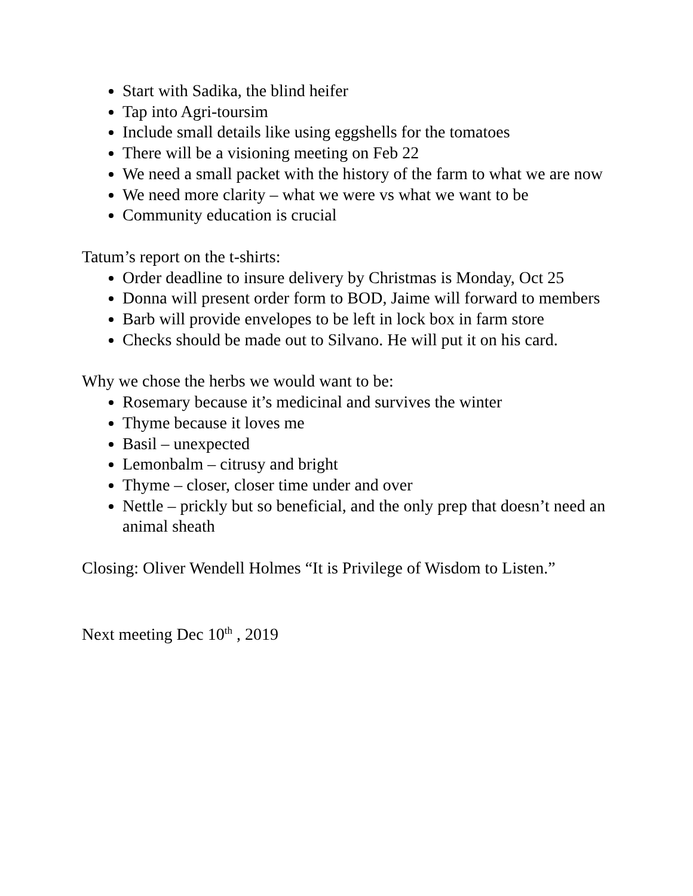Start with Sadika, the blind heifer
Tap into Agri-toursim
Include small details like using eggshells for the tomatoes
There will be a visioning meeting on Feb 22
We need a small packet with the history of the farm to what we are now
We need more clarity – what we were vs what we want to be
Community education is crucial
Tatum’s report on the t-shirts:
Order deadline to insure delivery by Christmas is Monday, Oct 25
Donna will present order form to BOD, Jaime will forward to members
Barb will provide envelopes to be left in lock box in farm store
Checks should be made out to Silvano. He will put it on his card.
Why we chose the herbs we would want to be:
Rosemary because it’s medicinal and survives the winter
Thyme because it loves me
Basil – unexpected
Lemonbalm – citrusy and bright
Thyme – closer, closer time under and over
Nettle – prickly but so beneficial, and the only prep that doesn’t need an animal sheath
Closing: Oliver Wendell Holmes “It is Privilege of Wisdom to Listen.”
Next meeting Dec 10<sup>th</sup> , 2019